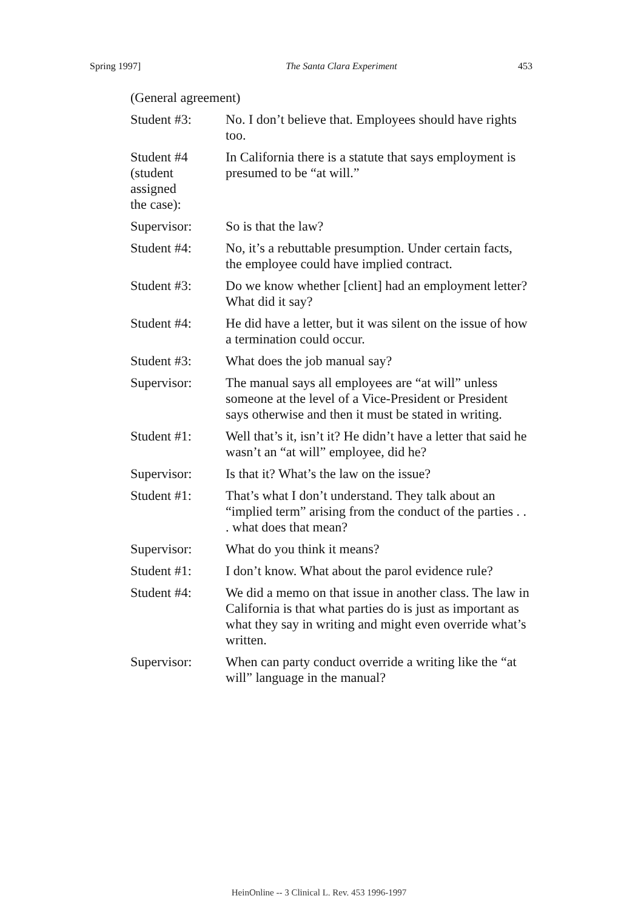Spring 1997] The Santa Clara Experiment 453
(General agreement)
Student #3: No. I don’t believe that. Employees should have rights too.
Student #4
(student
assigned
the case):
In California there is a statute that says employment is presumed to be “at will.”
Supervisor: So is that the law?
Student #4: No, it’s a rebuttable presumption. Under certain facts, the employee could have implied contract.
Student #3: Do we know whether [client] had an employment letter? What did it say?
Student #4: He did have a letter, but it was silent on the issue of how a termination could occur.
Student #3: What does the job manual say?
Supervisor: The manual says all employees are “at will” unless someone at the level of a Vice-President or President says otherwise and then it must be stated in writing.
Student #1: Well that’s it, isn’t it? He didn’t have a letter that said he wasn’t an “at will” employee, did he?
Supervisor: Is that it? What’s the law on the issue?
Student #1: That’s what I don’t understand. They talk about an “implied term” arising from the conduct of the parties . . . what does that mean?
Supervisor: What do you think it means?
Student #1: I don’t know. What about the parol evidence rule?
Student #4: We did a memo on that issue in another class. The law in California is that what parties do is just as important as what they say in writing and might even override what’s written.
Supervisor: When can party conduct override a writing like the “at will” language in the manual?
HeinOnline -- 3 Clinical L. Rev. 453 1996-1997